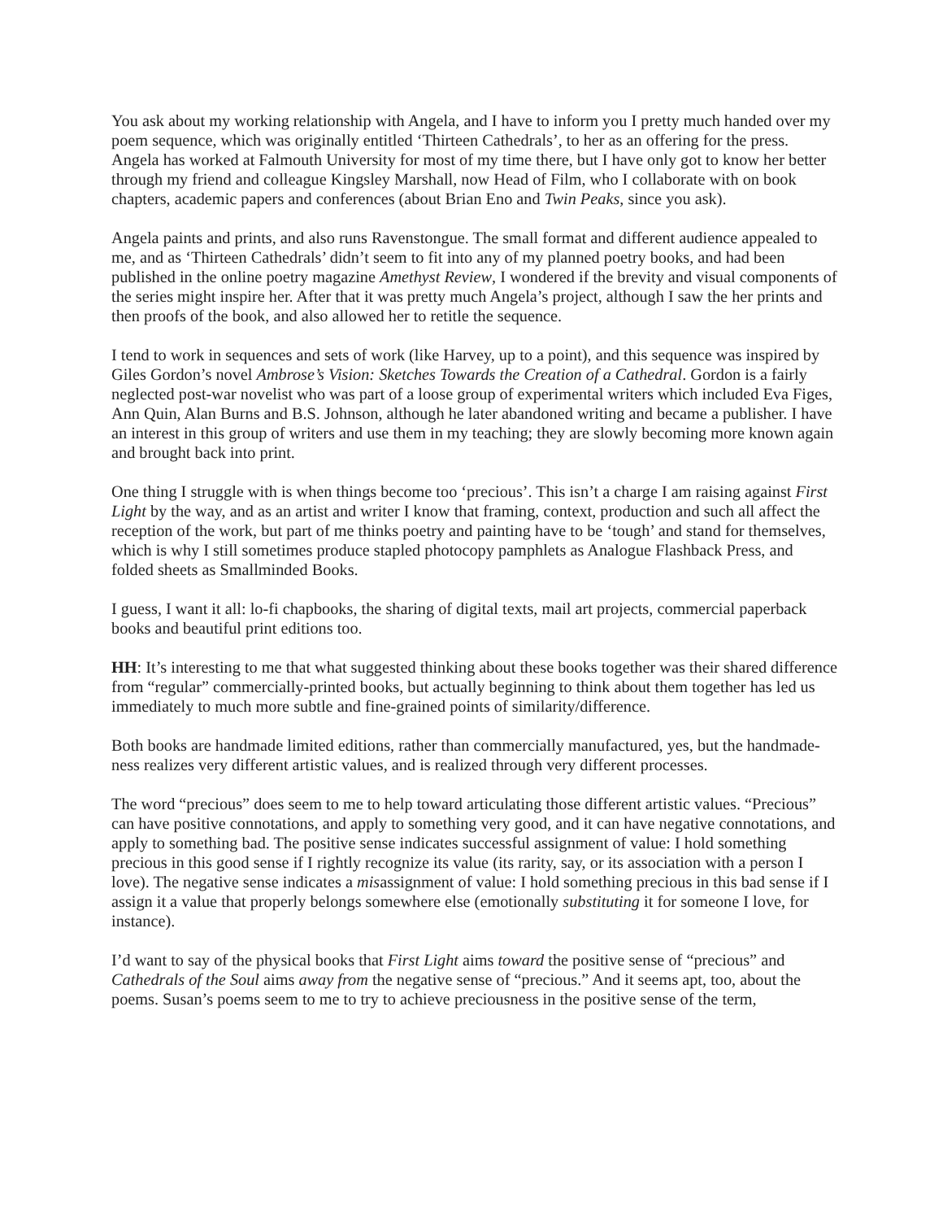You ask about my working relationship with Angela, and I have to inform you I pretty much handed over my poem sequence, which was originally entitled ‘Thirteen Cathedrals’, to her as an offering for the press. Angela has worked at Falmouth University for most of my time there, but I have only got to know her better through my friend and colleague Kingsley Marshall, now Head of Film, who I collaborate with on book chapters, academic papers and conferences (about Brian Eno and Twin Peaks, since you ask).
Angela paints and prints, and also runs Ravenstongue. The small format and different audience appealed to me, and as ‘Thirteen Cathedrals’ didn’t seem to fit into any of my planned poetry books, and had been published in the online poetry magazine Amethyst Review, I wondered if the brevity and visual components of the series might inspire her. After that it was pretty much Angela’s project, although I saw the her prints and then proofs of the book, and also allowed her to retitle the sequence.
I tend to work in sequences and sets of work (like Harvey, up to a point), and this sequence was inspired by Giles Gordon’s novel Ambrose’s Vision: Sketches Towards the Creation of a Cathedral. Gordon is a fairly neglected post-war novelist who was part of a loose group of experimental writers which included Eva Figes, Ann Quin, Alan Burns and B.S. Johnson, although he later abandoned writing and became a publisher. I have an interest in this group of writers and use them in my teaching; they are slowly becoming more known again and brought back into print.
One thing I struggle with is when things become too ‘precious’. This isn’t a charge I am raising against First Light by the way, and as an artist and writer I know that framing, context, production and such all affect the reception of the work, but part of me thinks poetry and painting have to be ‘tough’ and stand for themselves, which is why I still sometimes produce stapled photocopy pamphlets as Analogue Flashback Press, and folded sheets as Smallminded Books.
I guess, I want it all: lo-fi chapbooks, the sharing of digital texts, mail art projects, commercial paperback books and beautiful print editions too.
HH: It’s interesting to me that what suggested thinking about these books together was their shared difference from “regular” commercially-printed books, but actually beginning to think about them together has led us immediately to much more subtle and fine-grained points of similarity/difference.
Both books are handmade limited editions, rather than commercially manufactured, yes, but the handmade-ness realizes very different artistic values, and is realized through very different processes.
The word “precious” does seem to me to help toward articulating those different artistic values. “Precious” can have positive connotations, and apply to something very good, and it can have negative connotations, and apply to something bad. The positive sense indicates successful assignment of value: I hold something precious in this good sense if I rightly recognize its value (its rarity, say, or its association with a person I love). The negative sense indicates a misassignment of value: I hold something precious in this bad sense if I assign it a value that properly belongs somewhere else (emotionally substituting it for someone I love, for instance).
I’d want to say of the physical books that First Light aims toward the positive sense of “precious” and Cathedrals of the Soul aims away from the negative sense of “precious.” And it seems apt, too, about the poems. Susan’s poems seem to me to try to achieve preciousness in the positive sense of the term,